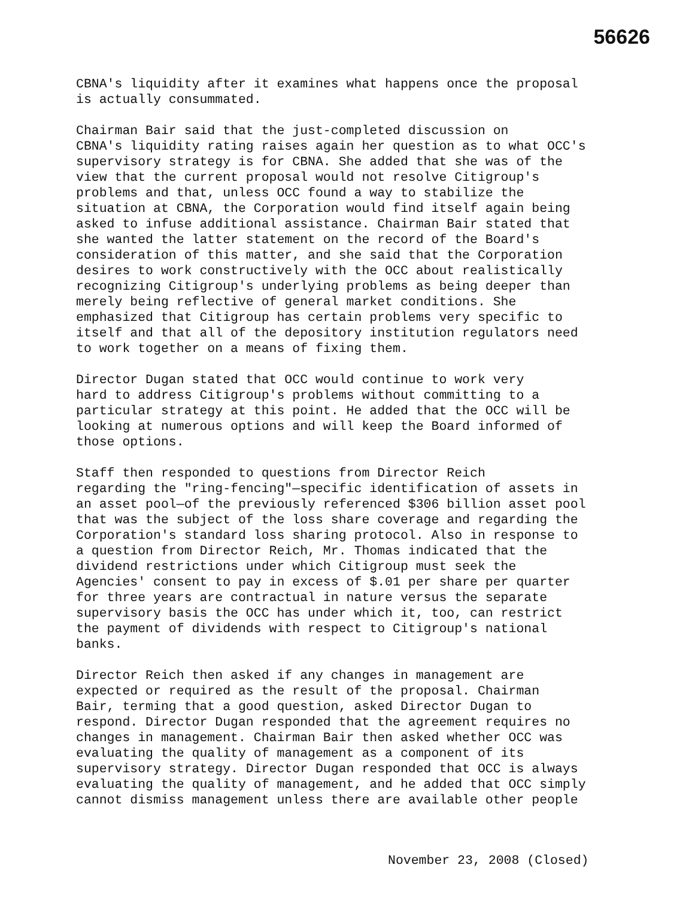56626
CBNA's liquidity after it examines what happens once the proposal is actually consummated.
Chairman Bair said that the just-completed discussion on CBNA's liquidity rating raises again her question as to what OCC's supervisory strategy is for CBNA. She added that she was of the view that the current proposal would not resolve Citigroup's problems and that, unless OCC found a way to stabilize the situation at CBNA, the Corporation would find itself again being asked to infuse additional assistance. Chairman Bair stated that she wanted the latter statement on the record of the Board's consideration of this matter, and she said that the Corporation desires to work constructively with the OCC about realistically recognizing Citigroup's underlying problems as being deeper than merely being reflective of general market conditions. She emphasized that Citigroup has certain problems very specific to itself and that all of the depository institution regulators need to work together on a means of fixing them.
Director Dugan stated that OCC would continue to work very hard to address Citigroup's problems without committing to a particular strategy at this point. He added that the OCC will be looking at numerous options and will keep the Board informed of those options.
Staff then responded to questions from Director Reich regarding the "ring-fencing"—specific identification of assets in an asset pool—of the previously referenced $306 billion asset pool that was the subject of the loss share coverage and regarding the Corporation's standard loss sharing protocol. Also in response to a question from Director Reich, Mr. Thomas indicated that the dividend restrictions under which Citigroup must seek the Agencies' consent to pay in excess of $.01 per share per quarter for three years are contractual in nature versus the separate supervisory basis the OCC has under which it, too, can restrict the payment of dividends with respect to Citigroup's national banks.
Director Reich then asked if any changes in management are expected or required as the result of the proposal. Chairman Bair, terming that a good question, asked Director Dugan to respond. Director Dugan responded that the agreement requires no changes in management. Chairman Bair then asked whether OCC was evaluating the quality of management as a component of its supervisory strategy. Director Dugan responded that OCC is always evaluating the quality of management, and he added that OCC simply cannot dismiss management unless there are available other people
November 23, 2008 (Closed)